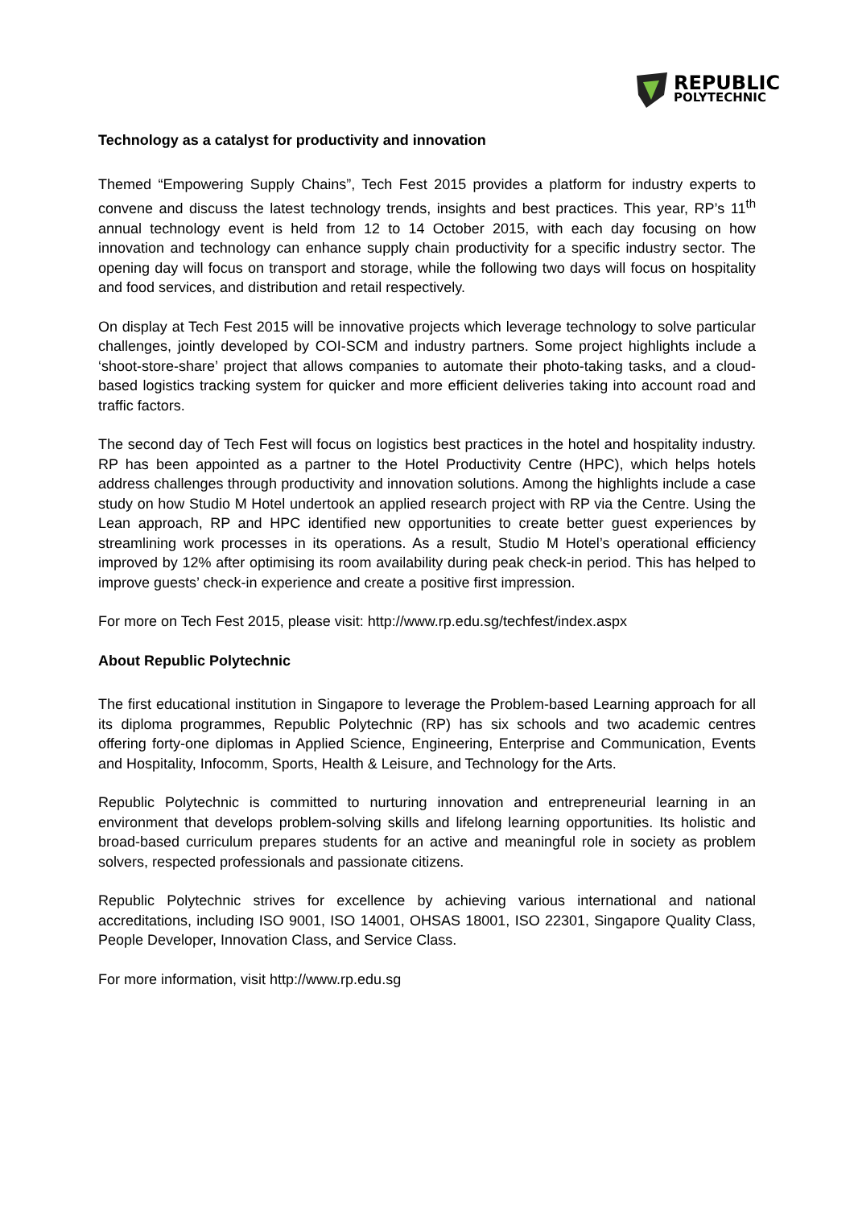REPUBLIC
POLYTECHNIC
Technology as a catalyst for productivity and innovation
Themed “Empowering Supply Chains”, Tech Fest 2015 provides a platform for industry experts to convene and discuss the latest technology trends, insights and best practices. This year, RP’s 11<sup>th</sup> annual technology event is held from 12 to 14 October 2015, with each day focusing on how innovation and technology can enhance supply chain productivity for a specific industry sector. The opening day will focus on transport and storage, while the following two days will focus on hospitality and food services, and distribution and retail respectively.
On display at Tech Fest 2015 will be innovative projects which leverage technology to solve particular challenges, jointly developed by COI-SCM and industry partners. Some project highlights include a ‘shoot-store-share’ project that allows companies to automate their photo-taking tasks, and a cloud-based logistics tracking system for quicker and more efficient deliveries taking into account road and traffic factors.
The second day of Tech Fest will focus on logistics best practices in the hotel and hospitality industry. RP has been appointed as a partner to the Hotel Productivity Centre (HPC), which helps hotels address challenges through productivity and innovation solutions. Among the highlights include a case study on how Studio M Hotel undertook an applied research project with RP via the Centre. Using the Lean approach, RP and HPC identified new opportunities to create better guest experiences by streamlining work processes in its operations. As a result, Studio M Hotel’s operational efficiency improved by 12% after optimising its room availability during peak check-in period. This has helped to improve guests’ check-in experience and create a positive first impression.
For more on Tech Fest 2015, please visit: http://www.rp.edu.sg/techfest/index.aspx
About Republic Polytechnic
The first educational institution in Singapore to leverage the Problem-based Learning approach for all its diploma programmes, Republic Polytechnic (RP) has six schools and two academic centres offering forty-one diplomas in Applied Science, Engineering, Enterprise and Communication, Events and Hospitality, Infocomm, Sports, Health & Leisure, and Technology for the Arts.
Republic Polytechnic is committed to nurturing innovation and entrepreneurial learning in an environment that develops problem-solving skills and lifelong learning opportunities. Its holistic and broad-based curriculum prepares students for an active and meaningful role in society as problem solvers, respected professionals and passionate citizens.
Republic Polytechnic strives for excellence by achieving various international and national accreditations, including ISO 9001, ISO 14001, OHSAS 18001, ISO 22301, Singapore Quality Class, People Developer, Innovation Class, and Service Class.
For more information, visit http://www.rp.edu.sg